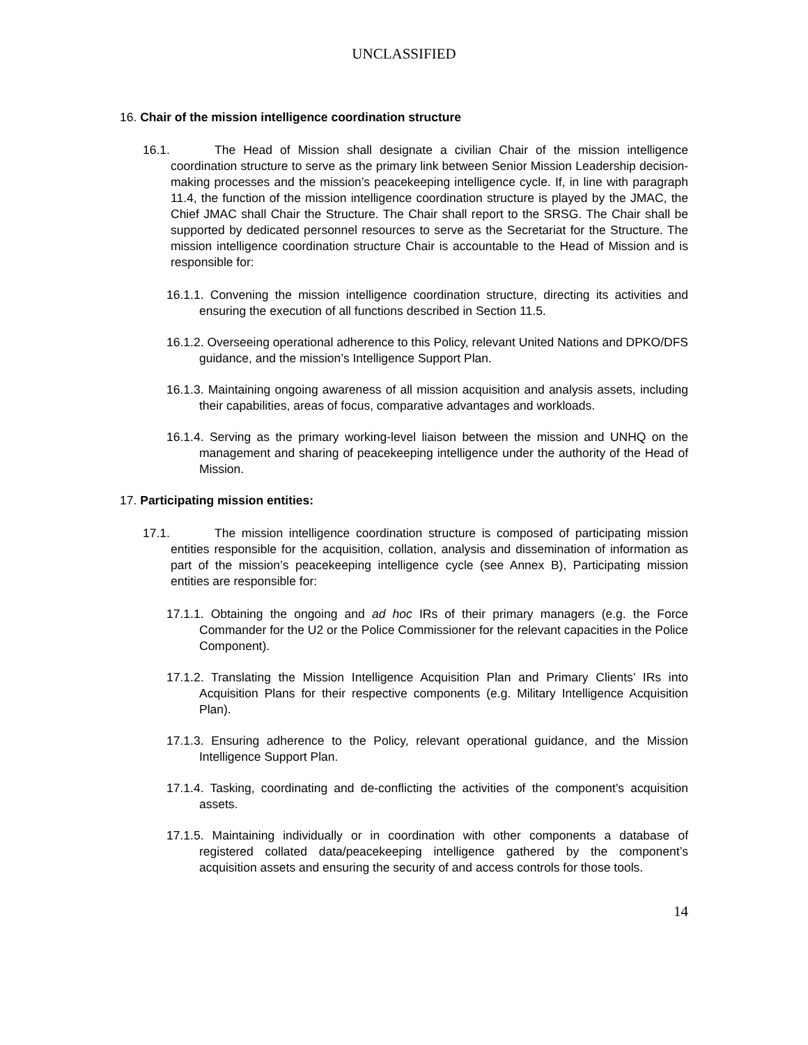UNCLASSIFIED
16. Chair of the mission intelligence coordination structure
16.1. The Head of Mission shall designate a civilian Chair of the mission intelligence coordination structure to serve as the primary link between Senior Mission Leadership decision-making processes and the mission’s peacekeeping intelligence cycle. If, in line with paragraph 11.4, the function of the mission intelligence coordination structure is played by the JMAC, the Chief JMAC shall Chair the Structure. The Chair shall report to the SRSG. The Chair shall be supported by dedicated personnel resources to serve as the Secretariat for the Structure. The mission intelligence coordination structure Chair is accountable to the Head of Mission and is responsible for:
16.1.1. Convening the mission intelligence coordination structure, directing its activities and ensuring the execution of all functions described in Section 11.5.
16.1.2. Overseeing operational adherence to this Policy, relevant United Nations and DPKO/DFS guidance, and the mission’s Intelligence Support Plan.
16.1.3. Maintaining ongoing awareness of all mission acquisition and analysis assets, including their capabilities, areas of focus, comparative advantages and workloads.
16.1.4. Serving as the primary working-level liaison between the mission and UNHQ on the management and sharing of peacekeeping intelligence under the authority of the Head of Mission.
17. Participating mission entities:
17.1. The mission intelligence coordination structure is composed of participating mission entities responsible for the acquisition, collation, analysis and dissemination of information as part of the mission’s peacekeeping intelligence cycle (see Annex B), Participating mission entities are responsible for:
17.1.1. Obtaining the ongoing and ad hoc IRs of their primary managers (e.g. the Force Commander for the U2 or the Police Commissioner for the relevant capacities in the Police Component).
17.1.2. Translating the Mission Intelligence Acquisition Plan and Primary Clients’ IRs into Acquisition Plans for their respective components (e.g. Military Intelligence Acquisition Plan).
17.1.3. Ensuring adherence to the Policy, relevant operational guidance, and the Mission Intelligence Support Plan.
17.1.4. Tasking, coordinating and de-conflicting the activities of the component’s acquisition assets.
17.1.5. Maintaining individually or in coordination with other components a database of registered collated data/peacekeeping intelligence gathered by the component’s acquisition assets and ensuring the security of and access controls for those tools.
14